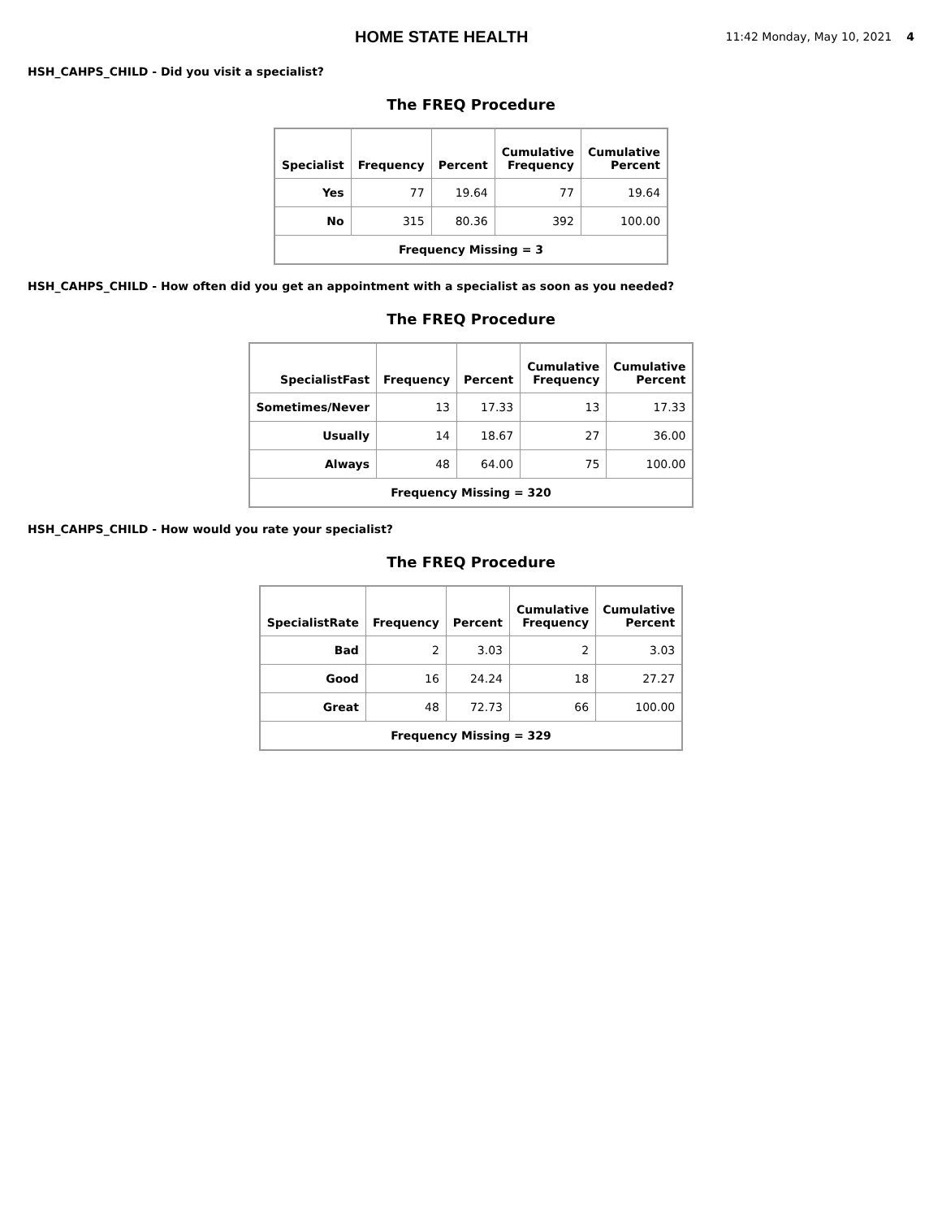HOME STATE HEALTH
11:42 Monday, May 10, 2021 4
HSH_CAHPS_CHILD - Did you visit a specialist?
The FREQ Procedure
| Specialist | Frequency | Percent | Cumulative Frequency | Cumulative Percent |
| --- | --- | --- | --- | --- |
| Yes | 77 | 19.64 | 77 | 19.64 |
| No | 315 | 80.36 | 392 | 100.00 |
| Frequency Missing = 3 | | | | |
HSH_CAHPS_CHILD - How often did you get an appointment with a specialist as soon as you needed?
The FREQ Procedure
| SpecialistFast | Frequency | Percent | Cumulative Frequency | Cumulative Percent |
| --- | --- | --- | --- | --- |
| Sometimes/Never | 13 | 17.33 | 13 | 17.33 |
| Usually | 14 | 18.67 | 27 | 36.00 |
| Always | 48 | 64.00 | 75 | 100.00 |
| Frequency Missing = 320 | | | | |
HSH_CAHPS_CHILD - How would you rate your specialist?
The FREQ Procedure
| SpecialistRate | Frequency | Percent | Cumulative Frequency | Cumulative Percent |
| --- | --- | --- | --- | --- |
| Bad | 2 | 3.03 | 2 | 3.03 |
| Good | 16 | 24.24 | 18 | 27.27 |
| Great | 48 | 72.73 | 66 | 100.00 |
| Frequency Missing = 329 | | | | |